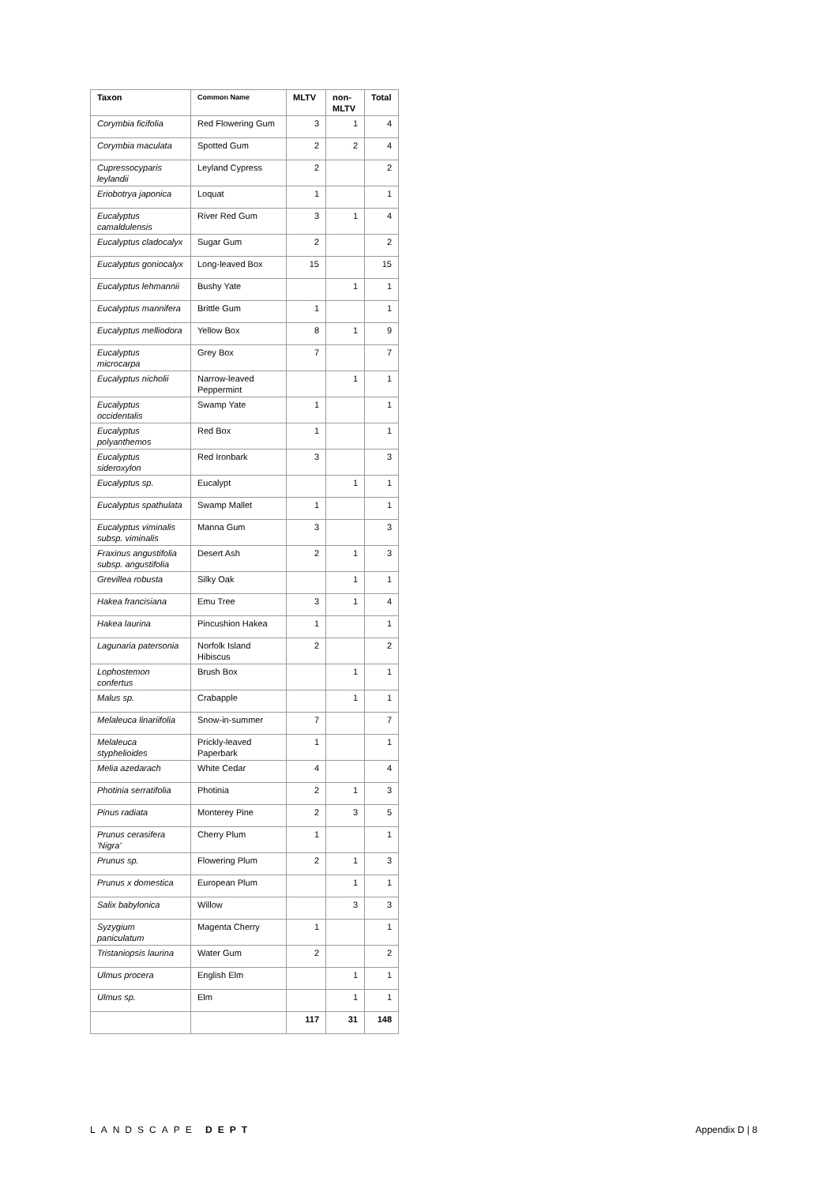| Taxon | Common Name | MLTV | non-MLTV | Total |
| --- | --- | --- | --- | --- |
| Corymbia ficifolia | Red Flowering Gum | 3 | 1 | 4 |
| Corymbia maculata | Spotted Gum | 2 | 2 | 4 |
| Cupressocyparis leylandii | Leyland Cypress | 2 | | 2 |
| Eriobotrya japonica | Loquat | 1 | | 1 |
| Eucalyptus camaldulensis | River Red Gum | 3 | 1 | 4 |
| Eucalyptus cladocalyx | Sugar Gum | 2 | | 2 |
| Eucalyptus goniocalyx | Long-leaved Box | 15 | | 15 |
| Eucalyptus lehmannii | Bushy Yate | | 1 | 1 |
| Eucalyptus mannifera | Brittle Gum | 1 | | 1 |
| Eucalyptus melliodora | Yellow Box | 8 | 1 | 9 |
| Eucalyptus microcarpa | Grey Box | 7 | | 7 |
| Eucalyptus nicholii | Narrow-leaved Peppermint | | 1 | 1 |
| Eucalyptus occidentalis | Swamp Yate | 1 | | 1 |
| Eucalyptus polyanthemos | Red Box | 1 | | 1 |
| Eucalyptus sideroxylon | Red Ironbark | 3 | | 3 |
| Eucalyptus sp. | Eucalypt | | 1 | 1 |
| Eucalyptus spathulata | Swamp Mallet | 1 | | 1 |
| Eucalyptus viminalis subsp. viminalis | Manna Gum | 3 | | 3 |
| Fraxinus angustifolia subsp. angustifolia | Desert Ash | 2 | 1 | 3 |
| Grevillea robusta | Silky Oak | | 1 | 1 |
| Hakea francisiana | Emu Tree | 3 | 1 | 4 |
| Hakea laurina | Pincushion Hakea | 1 | | 1 |
| Lagunaria patersonia | Norfolk Island Hibiscus | 2 | | 2 |
| Lophostemon confertus | Brush Box | | 1 | 1 |
| Malus sp. | Crabapple | | 1 | 1 |
| Melaleuca linariifolia | Snow-in-summer | 7 | | 7 |
| Melaleuca styphelioides | Prickly-leaved Paperbark | 1 | | 1 |
| Melia azedarach | White Cedar | 4 | | 4 |
| Photinia serratifolia | Photinia | 2 | 1 | 3 |
| Pinus radiata | Monterey Pine | 2 | 3 | 5 |
| Prunus cerasifera 'Nigra' | Cherry Plum | 1 | | 1 |
| Prunus sp. | Flowering Plum | 2 | 1 | 3 |
| Prunus x domestica | European Plum | | 1 | 1 |
| Salix babylonica | Willow | | 3 | 3 |
| Syzygium paniculatum | Magenta Cherry | 1 | | 1 |
| Tristaniopsis laurina | Water Gum | 2 | | 2 |
| Ulmus procera | English Elm | | 1 | 1 |
| Ulmus sp. | Elm | | 1 | 1 |
| | | 117 | 31 | 148 |
LANDSCAPE DEPT Appendix D | 8